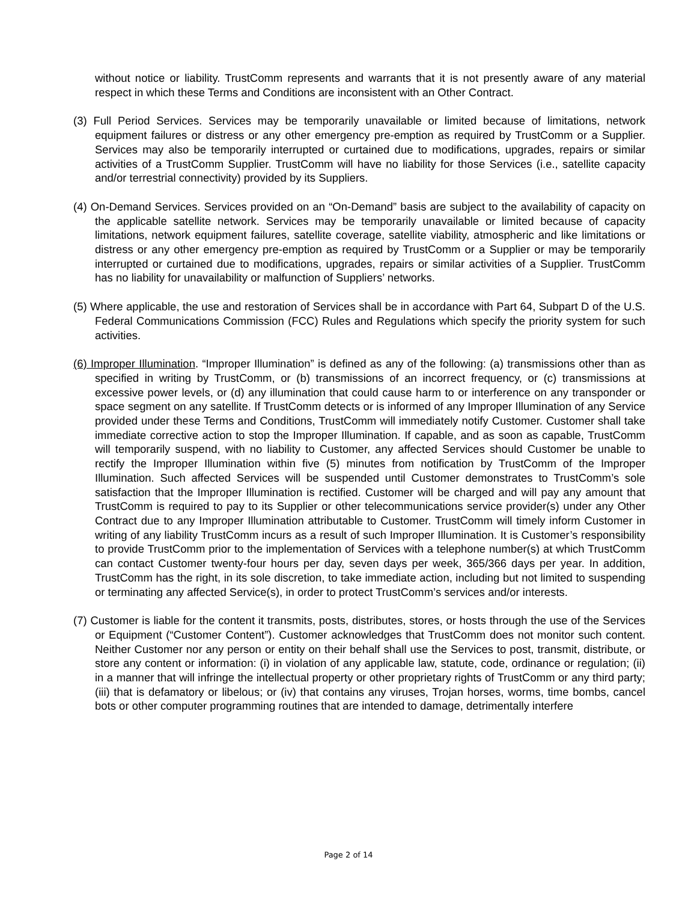without notice or liability. TrustComm represents and warrants that it is not presently aware of any material respect in which these Terms and Conditions are inconsistent with an Other Contract.
(3) Full Period Services. Services may be temporarily unavailable or limited because of limitations, network equipment failures or distress or any other emergency pre-emption as required by TrustComm or a Supplier. Services may also be temporarily interrupted or curtained due to modifications, upgrades, repairs or similar activities of a TrustComm Supplier. TrustComm will have no liability for those Services (i.e., satellite capacity and/or terrestrial connectivity) provided by its Suppliers.
(4) On-Demand Services. Services provided on an “On-Demand” basis are subject to the availability of capacity on the applicable satellite network. Services may be temporarily unavailable or limited because of capacity limitations, network equipment failures, satellite coverage, satellite viability, atmospheric and like limitations or distress or any other emergency pre-emption as required by TrustComm or a Supplier or may be temporarily interrupted or curtained due to modifications, upgrades, repairs or similar activities of a Supplier. TrustComm has no liability for unavailability or malfunction of Suppliers’ networks.
(5) Where applicable, the use and restoration of Services shall be in accordance with Part 64, Subpart D of the U.S. Federal Communications Commission (FCC) Rules and Regulations which specify the priority system for such activities.
(6) Improper Illumination. “Improper Illumination” is defined as any of the following: (a) transmissions other than as specified in writing by TrustComm, or (b) transmissions of an incorrect frequency, or (c) transmissions at excessive power levels, or (d) any illumination that could cause harm to or interference on any transponder or space segment on any satellite. If TrustComm detects or is informed of any Improper Illumination of any Service provided under these Terms and Conditions, TrustComm will immediately notify Customer. Customer shall take immediate corrective action to stop the Improper Illumination. If capable, and as soon as capable, TrustComm will temporarily suspend, with no liability to Customer, any affected Services should Customer be unable to rectify the Improper Illumination within five (5) minutes from notification by TrustComm of the Improper Illumination. Such affected Services will be suspended until Customer demonstrates to TrustComm’s sole satisfaction that the Improper Illumination is rectified. Customer will be charged and will pay any amount that TrustComm is required to pay to its Supplier or other telecommunications service provider(s) under any Other Contract due to any Improper Illumination attributable to Customer. TrustComm will timely inform Customer in writing of any liability TrustComm incurs as a result of such Improper Illumination. It is Customer’s responsibility to provide TrustComm prior to the implementation of Services with a telephone number(s) at which TrustComm can contact Customer twenty-four hours per day, seven days per week, 365/366 days per year. In addition, TrustComm has the right, in its sole discretion, to take immediate action, including but not limited to suspending or terminating any affected Service(s), in order to protect TrustComm’s services and/or interests.
(7) Customer is liable for the content it transmits, posts, distributes, stores, or hosts through the use of the Services or Equipment (“Customer Content”). Customer acknowledges that TrustComm does not monitor such content. Neither Customer nor any person or entity on their behalf shall use the Services to post, transmit, distribute, or store any content or information: (i) in violation of any applicable law, statute, code, ordinance or regulation; (ii) in a manner that will infringe the intellectual property or other proprietary rights of TrustComm or any third party; (iii) that is defamatory or libelous; or (iv) that contains any viruses, Trojan horses, worms, time bombs, cancel bots or other computer programming routines that are intended to damage, detrimentally interfere
Page 2 of 14